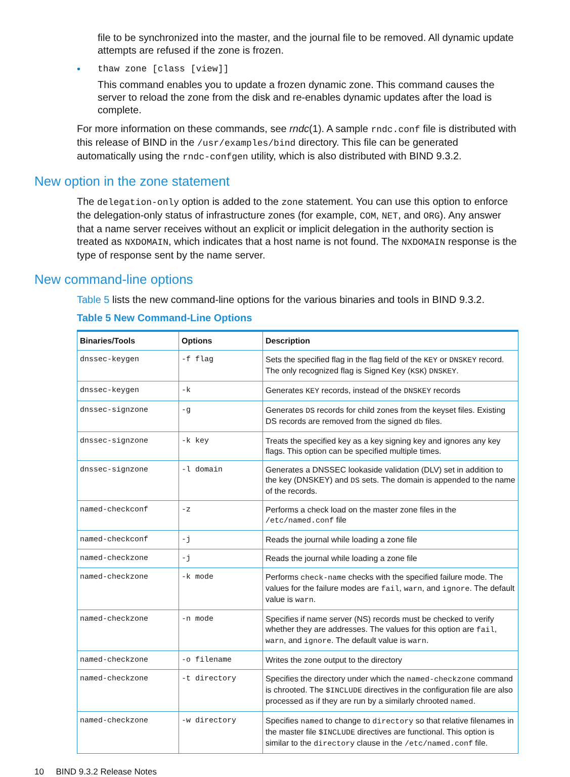file to be synchronized into the master, and the journal file to be removed. All dynamic update attempts are refused if the zone is frozen.
• thaw zone [class [view]]
This command enables you to update a frozen dynamic zone. This command causes the server to reload the zone from the disk and re-enables dynamic updates after the load is complete.
For more information on these commands, see rndc(1). A sample rndc.conf file is distributed with this release of BIND in the /usr/examples/bind directory. This file can be generated automatically using the rndc-confgen utility, which is also distributed with BIND 9.3.2.
New option in the zone statement
The delegation-only option is added to the zone statement. You can use this option to enforce the delegation-only status of infrastructure zones (for example, COM, NET, and ORG). Any answer that a name server receives without an explicit or implicit delegation in the authority section is treated as NXDOMAIN, which indicates that a host name is not found. The NXDOMAIN response is the type of response sent by the name server.
New command-line options
Table 5 lists the new command-line options for the various binaries and tools in BIND 9.3.2.
Table 5 New Command-Line Options
| Binaries/Tools | Options | Description |
| --- | --- | --- |
| dnssec-keygen | -f flag | Sets the specified flag in the flag field of the KEY or DNSKEY record. The only recognized flag is Signed Key ( KSK ) DNSKEY . |
| dnssec-keygen | -k | Generates KEY records, instead of the DNSKEY records |
| dnssec-signzone | -g | Generates DS records for child zones from the keyset files. Existing DS records are removed from the signed db files. |
| dnssec-signzone | -k key | Treats the specified key as a key signing key and ignores any key flags. This option can be specified multiple times. |
| dnssec-signzone | -l domain | Generates a DNSSEC lookaside validation (DLV) set in addition to the key (DNSKEY) and DS sets. The domain is appended to the name of the records. |
| named-checkconf | -z | Performs a check load on the master zone files in the /etc/named.conf file |
| named-checkconf | -j | Reads the journal while loading a zone file |
| named-checkzone | -j | Reads the journal while loading a zone file |
| named-checkzone | -k mode | Performs check-name checks with the specified failure mode. The values for the failure modes are fail , warn , and ignore . The default value is warn . |
| named-checkzone | -n mode | Specifies if name server (NS) records must be checked to verify whether they are addresses. The values for this option are fail , warn , and ignore . The default value is warn . |
| named-checkzone | -o filename | Writes the zone output to the directory |
| named-checkzone | -t directory | Specifies the directory under which the named-checkzone command is chrooted. The $INCLUDE directives in the configuration file are also processed as if they are run by a similarly chrooted named . |
| named-checkzone | -w directory | Specifies named to change to directory so that relative filenames in the master file $INCLUDE directives are functional. This option is similar to the directory clause in the /etc/named.conf file. |
10 BIND 9.3.2 Release Notes